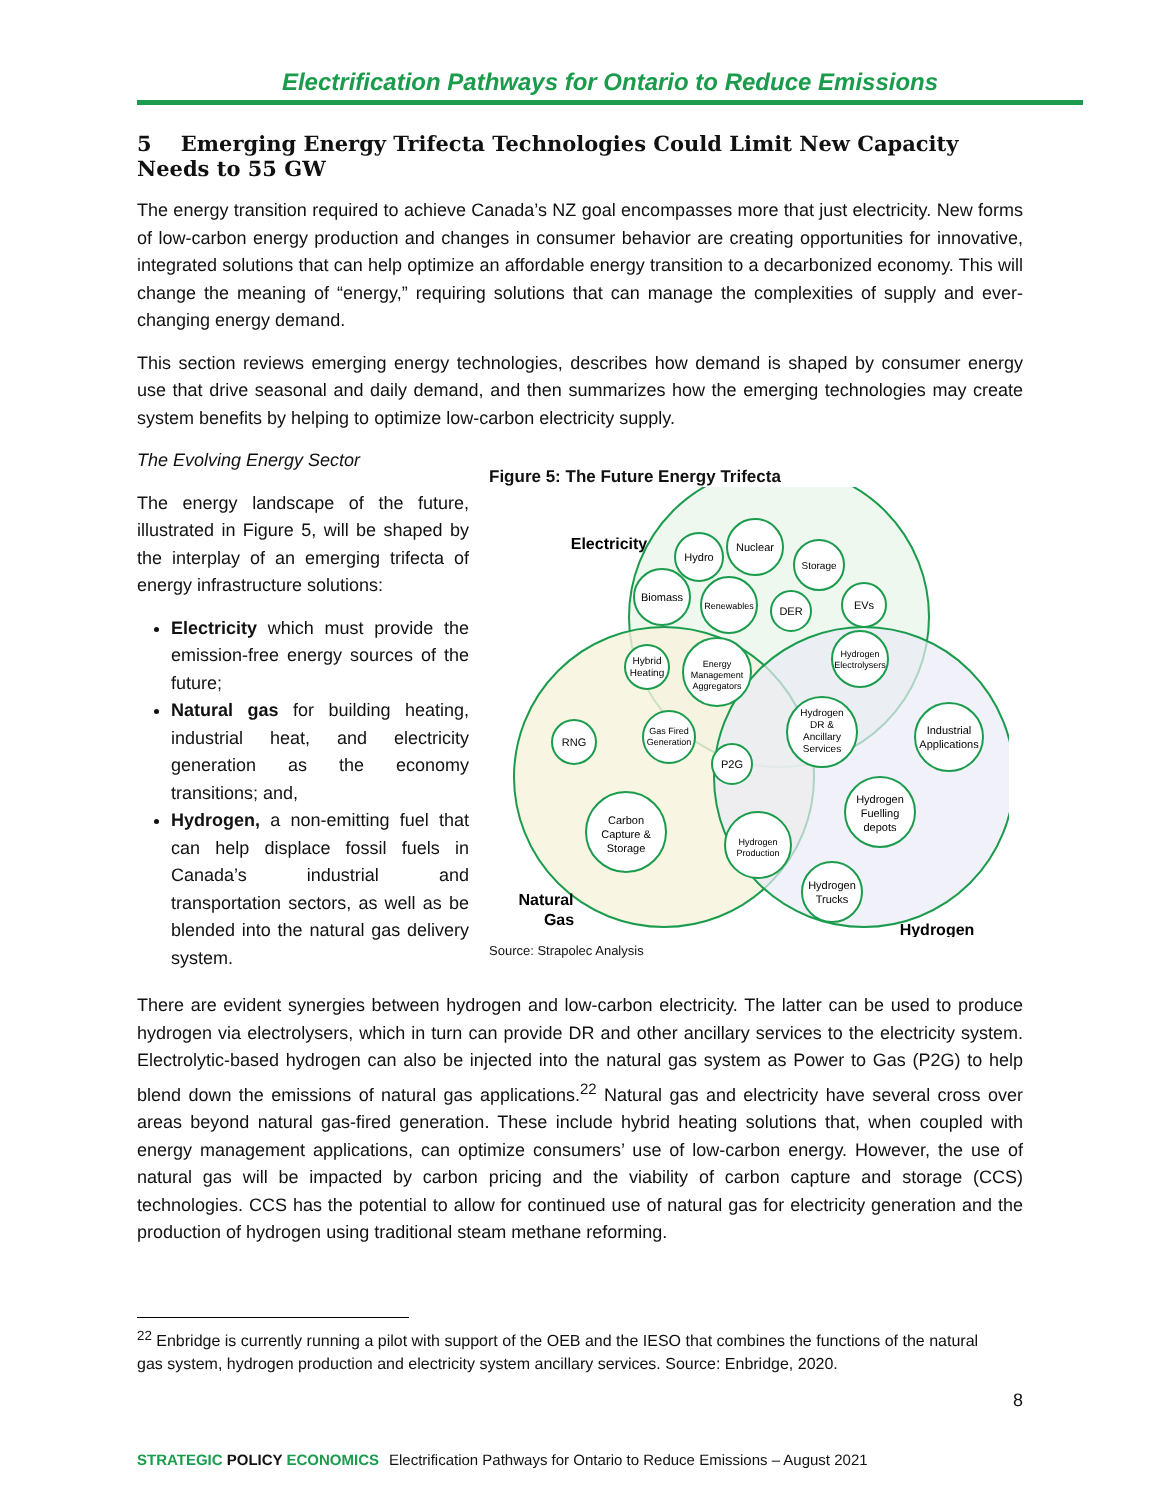Electrification Pathways for Ontario to Reduce Emissions
5 Emerging Energy Trifecta Technologies Could Limit New Capacity Needs to 55 GW
The energy transition required to achieve Canada’s NZ goal encompasses more that just electricity. New forms of low-carbon energy production and changes in consumer behavior are creating opportunities for innovative, integrated solutions that can help optimize an affordable energy transition to a decarbonized economy. This will change the meaning of “energy,” requiring solutions that can manage the complexities of supply and ever-changing energy demand.
This section reviews emerging energy technologies, describes how demand is shaped by consumer energy use that drive seasonal and daily demand, and then summarizes how the emerging technologies may create system benefits by helping to optimize low-carbon electricity supply.
The Evolving Energy Sector
The energy landscape of the future, illustrated in Figure 5, will be shaped by the interplay of an emerging trifecta of energy infrastructure solutions:
Electricity which must provide the emission-free energy sources of the future;
Natural gas for building heating, industrial heat, and electricity generation as the economy transitions; and,
Hydrogen, a non-emitting fuel that can help displace fossil fuels in Canada’s industrial and transportation sectors, as well as be blended into the natural gas delivery system.
Figure 5: The Future Energy Trifecta
Electricity
Hydro
Nuclear
Storage
Biomass
Renewables
DER
EVs
Hybrid
Heating
Energy
Management
Aggregators
Hydrogen
Electrolysers
RNG
Gas Fired
Generation
Hydrogen
DR &
Ancillary
Services
Industrial
Applications
P2G
Hydrogen
Fuelling
depots
Carbon
Capture &
Storage
Hydrogen
Production
Hydrogen
Trucks
Natural
Gas
Hydrogen
Source: Strapolec Analysis
There are evident synergies between hydrogen and low-carbon electricity. The latter can be used to produce hydrogen via electrolysers, which in turn can provide DR and other ancillary services to the electricity system. Electrolytic-based hydrogen can also be injected into the natural gas system as Power to Gas (P2G) to help blend down the emissions of natural gas applications.<sup>22</sup> Natural gas and electricity have several cross over areas beyond natural gas-fired generation. These include hybrid heating solutions that, when coupled with energy management applications, can optimize consumers’ use of low-carbon energy. However, the use of natural gas will be impacted by carbon pricing and the viability of carbon capture and storage (CCS) technologies. CCS has the potential to allow for continued use of natural gas for electricity generation and the production of hydrogen using traditional steam methane reforming.
<sup>22</sup> Enbridge is currently running a pilot with support of the OEB and the IESO that combines the functions of the natural gas system, hydrogen production and electricity system ancillary services. Source: Enbridge, 2020.
8
STRATEGIC POLICY ECONOMICS Electrification Pathways for Ontario to Reduce Emissions – August 2021